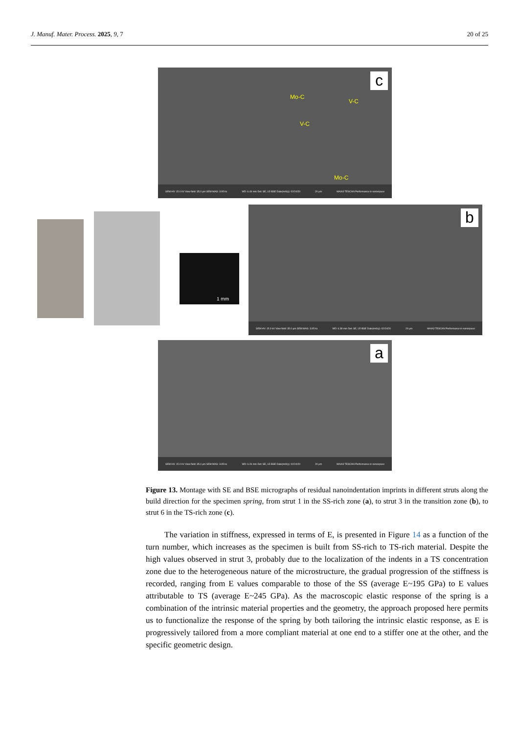J. Manuf. Mater. Process. 2025, 9, 7 20 of 25
c
Mo-C
V-C
V-C
Mo-C
SEM HV: 15.0 kV View field: 35.0 μm SEM MAG: 3.95 kx WD: 6.49 mm Det: SE, LE-BSE Date(m/d/y): 02/24/20 20 μm MAIA3 TESCAN Performance in nanospace
1 mm
b
SEM HV: 15.0 kV View field: 35.0 μm SEM MAG: 3.95 kx WD: 6.38 mm Det: SE, LE-BSE Date(m/d/y): 02/24/20 20 μm MAIA3 TESCAN Performance in nanospace
a
SEM HV: 15.0 kV View field: 35.0 μm SEM MAG: 3.95 kx WD: 6.26 mm Det: SE, LE-BSE Date(m/d/y): 02/24/20 20 μm MAIA3 TESCAN Performance in nanospace
Figure 13. Montage with SE and BSE micrographs of residual nanoindentation imprints in different struts along the build direction for the specimen spring, from strut 1 in the SS-rich zone (a), to strut 3 in the transition zone (b), to strut 6 in the TS-rich zone (c).
The variation in stiffness, expressed in terms of E, is presented in Figure 14 as a function of the turn number, which increases as the specimen is built from SS-rich to TS-rich material. Despite the high values observed in strut 3, probably due to the localization of the indents in a TS concentration zone due to the heterogeneous nature of the microstructure, the gradual progression of the stiffness is recorded, ranging from E values comparable to those of the SS (average E~195 GPa) to E values attributable to TS (average E~245 GPa). As the macroscopic elastic response of the spring is a combination of the intrinsic material properties and the geometry, the approach proposed here permits us to functionalize the response of the spring by both tailoring the intrinsic elastic response, as E is progressively tailored from a more compliant material at one end to a stiffer one at the other, and the specific geometric design.